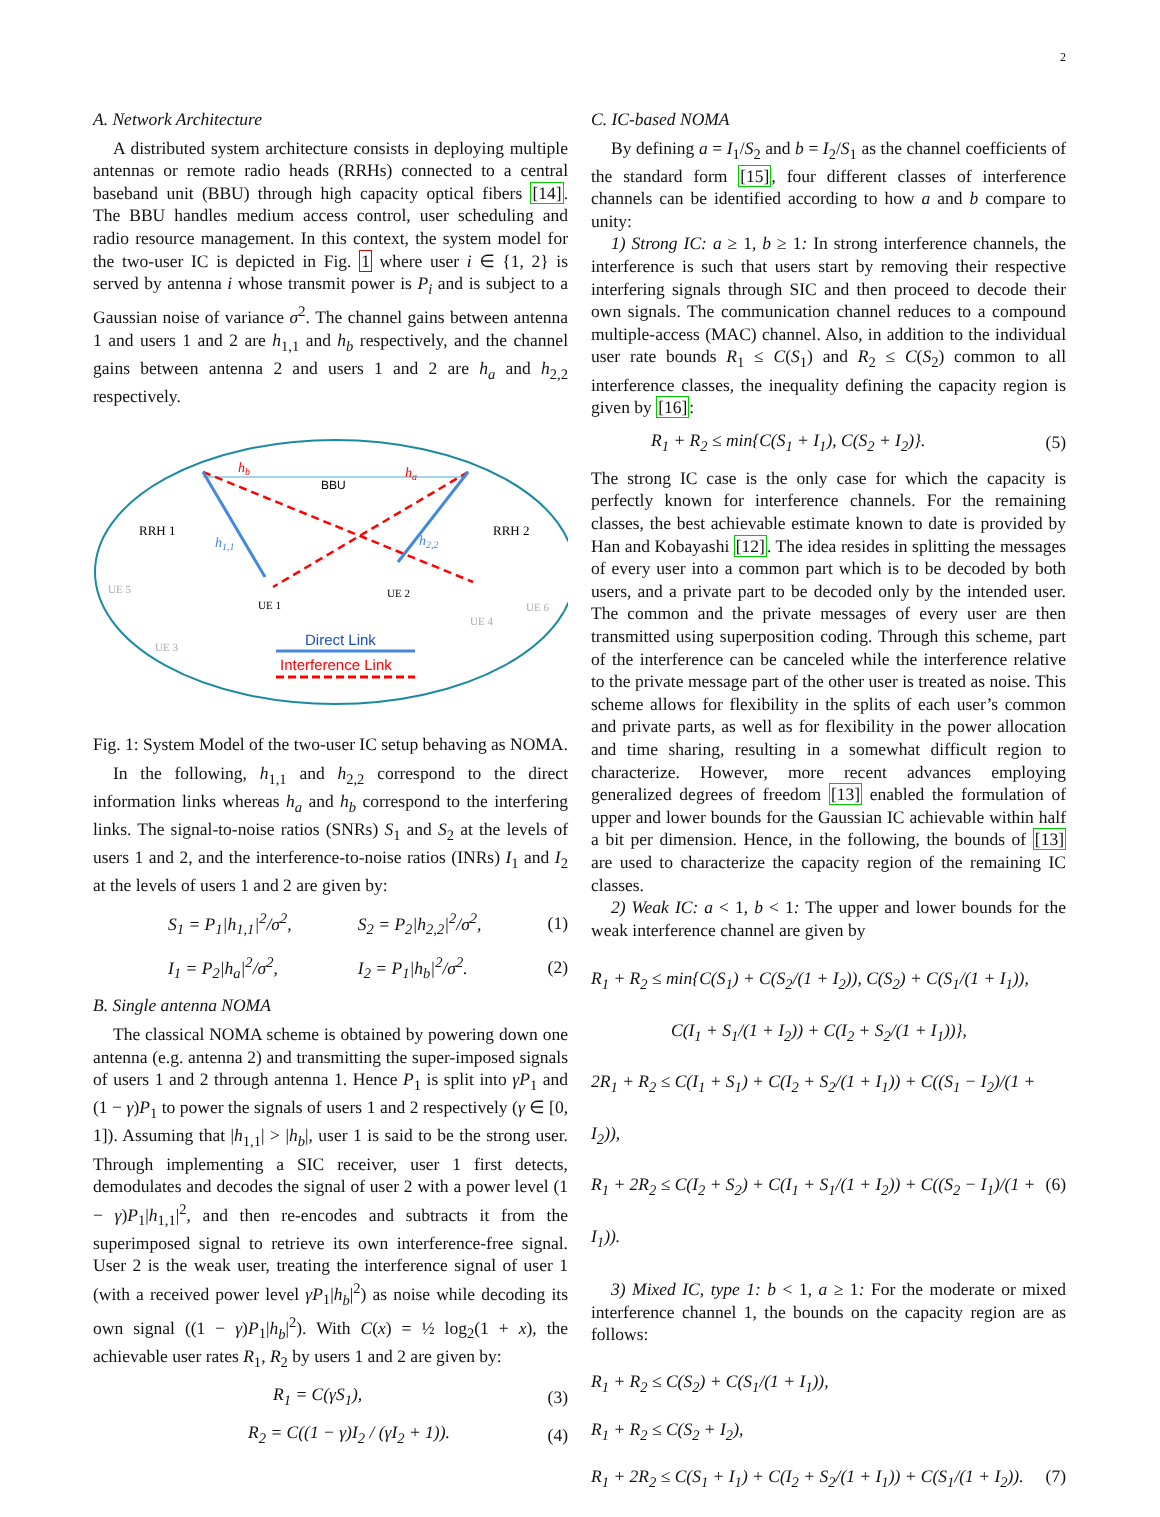2
A. Network Architecture
A distributed system architecture consists in deploying multiple antennas or remote radio heads (RRHs) connected to a central baseband unit (BBU) through high capacity optical fibers [14]. The BBU handles medium access control, user scheduling and radio resource management. In this context, the system model for the two-user IC is depicted in Fig. 1 where user i ∈ {1, 2} is served by antenna i whose transmit power is P<sub>i</sub> and is subject to a Gaussian noise of variance σ<sup>2</sup>. The channel gains between antenna 1 and users 1 and 2 are h<sub>1,1</sub> and h<sub>b</sub> respectively, and the channel gains between antenna 2 and users 1 and 2 are h<sub>a</sub> and h<sub>2,2</sub> respectively.
BBU
hb
ha
RRH 1
RRH 2
h1,1
h2,2
UE 1
UE 2
UE 5
UE 3
UE 4
UE 6
Direct Link
Interference Link
Fig. 1: System Model of the two-user IC setup behaving as NOMA.
In the following, h<sub>1,1</sub> and h<sub>2,2</sub> correspond to the direct information links whereas h<sub>a</sub> and h<sub>b</sub> correspond to the interfering links. The signal-to-noise ratios (SNRs) S<sub>1</sub> and S<sub>2</sub> at the levels of users 1 and 2, and the interference-to-noise ratios (INRs) I<sub>1</sub> and I<sub>2</sub> at the levels of users 1 and 2 are given by:
S<sub>1</sub> = P<sub>1</sub>|h<sub>1,1</sub>|<sup>2</sup>/σ<sup>2</sup>, S<sub>2</sub> = P<sub>2</sub>|h<sub>2,2</sub>|<sup>2</sup>/σ<sup>2</sup>, (1)
I<sub>1</sub> = P<sub>2</sub>|h<sub>a</sub>|<sup>2</sup>/σ<sup>2</sup>, I<sub>2</sub> = P<sub>1</sub>|h<sub>b</sub>|<sup>2</sup>/σ<sup>2</sup>. (2)
B. Single antenna NOMA
The classical NOMA scheme is obtained by powering down one antenna (e.g. antenna 2) and transmitting the super-imposed signals of users 1 and 2 through antenna 1. Hence P<sub>1</sub> is split into γP<sub>1</sub> and (1 − γ)P<sub>1</sub> to power the signals of users 1 and 2 respectively (γ ∈ [0, 1]). Assuming that |h<sub>1,1</sub>| > |h<sub>b</sub>|, user 1 is said to be the strong user. Through implementing a SIC receiver, user 1 first detects, demodulates and decodes the signal of user 2 with a power level (1 − γ)P<sub>1</sub>|h<sub>1,1</sub>|<sup>2</sup>, and then re-encodes and subtracts it from the superimposed signal to retrieve its own interference-free signal. User 2 is the weak user, treating the interference signal of user 1 (with a received power level γP<sub>1</sub>|h<sub>b</sub>|<sup>2</sup>) as noise while decoding its own signal ((1 − γ)P<sub>1</sub>|h<sub>b</sub>|<sup>2</sup>). With C(x) = ½ log<sub>2</sub>(1 + x), the achievable user rates R<sub>1</sub>, R<sub>2</sub> by users 1 and 2 are given by:
R<sub>1</sub> = C(γS<sub>1</sub>), (3)
R<sub>2</sub> = C((1 − γ)I<sub>2</sub> / (γI<sub>2</sub> + 1)). (4)
C. IC-based NOMA
By defining a = I<sub>1</sub>/S<sub>2</sub> and b = I<sub>2</sub>/S<sub>1</sub> as the channel coefficients of the standard form [15], four different classes of interference channels can be identified according to how a and b compare to unity:
1) Strong IC: a ≥ 1, b ≥ 1: In strong interference channels, the interference is such that users start by removing their respective interfering signals through SIC and then proceed to decode their own signals. The communication channel reduces to a compound multiple-access (MAC) channel. Also, in addition to the individual user rate bounds R<sub>1</sub> ≤ C(S<sub>1</sub>) and R<sub>2</sub> ≤ C(S<sub>2</sub>) common to all interference classes, the inequality defining the capacity region is given by [16]:
R<sub>1</sub> + R<sub>2</sub> ≤ min{C(S<sub>1</sub> + I<sub>1</sub>), C(S<sub>2</sub> + I<sub>2</sub>)}. (5)
The strong IC case is the only case for which the capacity is perfectly known for interference channels. For the remaining classes, the best achievable estimate known to date is provided by Han and Kobayashi [12]. The idea resides in splitting the messages of every user into a common part which is to be decoded by both users, and a private part to be decoded only by the intended user. The common and the private messages of every user are then transmitted using superposition coding. Through this scheme, part of the interference can be canceled while the interference relative to the private message part of the other user is treated as noise. This scheme allows for flexibility in the splits of each user’s common and private parts, as well as for flexibility in the power allocation and time sharing, resulting in a somewhat difficult region to characterize. However, more recent advances employing generalized degrees of freedom [13] enabled the formulation of upper and lower bounds for the Gaussian IC achievable within half a bit per dimension. Hence, in the following, the bounds of [13] are used to characterize the capacity region of the remaining IC classes.
2) Weak IC: a < 1, b < 1: The upper and lower bounds for the weak interference channel are given by
R<sub>1</sub> + R<sub>2</sub> ≤ min{C(S<sub>1</sub>) + C(S<sub>2</sub>/(1 + I<sub>2</sub>)), C(S<sub>2</sub>) + C(S<sub>1</sub>/(1 + I<sub>1</sub>)),
C(I<sub>1</sub> + S<sub>1</sub>/(1 + I<sub>2</sub>)) + C(I<sub>2</sub> + S<sub>2</sub>/(1 + I<sub>1</sub>))},
2R<sub>1</sub> + R<sub>2</sub> ≤ C(I<sub>1</sub> + S<sub>1</sub>) + C(I<sub>2</sub> + S<sub>2</sub>/(1 + I<sub>1</sub>)) + C((S<sub>1</sub> − I<sub>2</sub>)/(1 + I<sub>2</sub>)),
R<sub>1</sub> + 2R<sub>2</sub> ≤ C(I<sub>2</sub> + S<sub>2</sub>) + C(I<sub>1</sub> + S<sub>1</sub>/(1 + I<sub>2</sub>)) + C((S<sub>2</sub> − I<sub>1</sub>)/(1 + I<sub>1</sub>)). (6)
3) Mixed IC, type 1: b < 1, a ≥ 1: For the moderate or mixed interference channel 1, the bounds on the capacity region are as follows:
R<sub>1</sub> + R<sub>2</sub> ≤ C(S<sub>2</sub>) + C(S<sub>1</sub>/(1 + I<sub>1</sub>)),
R<sub>1</sub> + R<sub>2</sub> ≤ C(S<sub>2</sub> + I<sub>2</sub>),
R<sub>1</sub> + 2R<sub>2</sub> ≤ C(S<sub>1</sub> + I<sub>1</sub>) + C(I<sub>2</sub> + S<sub>2</sub>/(1 + I<sub>1</sub>)) + C(S<sub>1</sub>/(1 + I<sub>2</sub>)). (7)